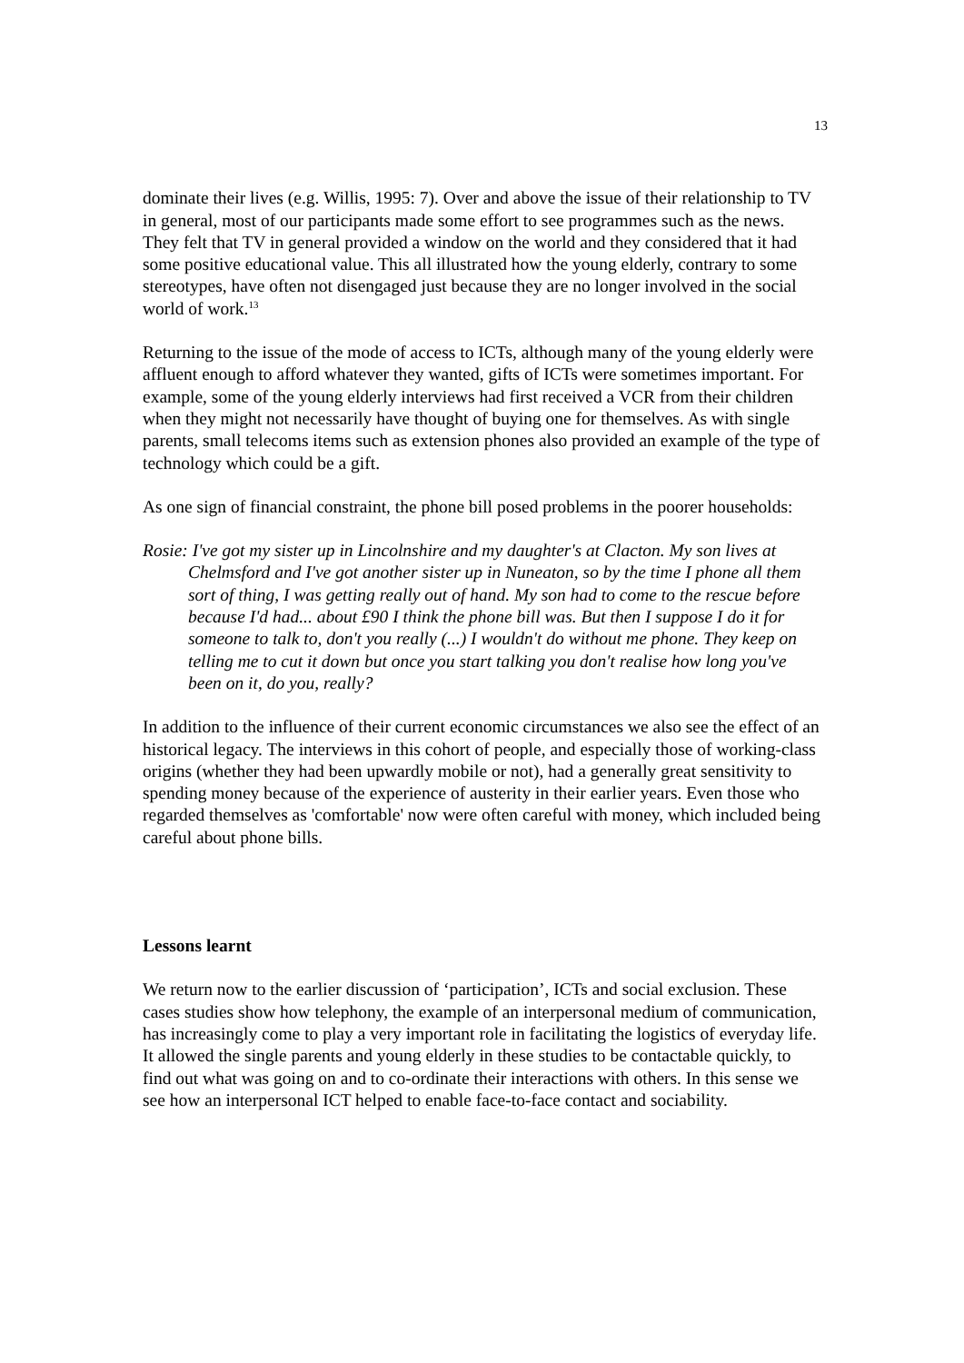13
dominate their lives (e.g. Willis, 1995: 7). Over and above the issue of their relationship to TV in general, most of our participants made some effort to see programmes such as the news. They felt that TV in general provided a window on the world and they considered that it had some positive educational value. This all illustrated how the young elderly, contrary to some stereotypes, have often not disengaged just because they are no longer involved in the social world of work.<sup>13</sup>
Returning to the issue of the mode of access to ICTs, although many of the young elderly were affluent enough to afford whatever they wanted, gifts of ICTs were sometimes important. For example, some of the young elderly interviews had first received a VCR from their children when they might not necessarily have thought of buying one for themselves. As with single parents, small telecoms items such as extension phones also provided an example of the type of technology which could be a gift.
As one sign of financial constraint, the phone bill posed problems in the poorer households:
Rosie: I've got my sister up in Lincolnshire and my daughter's at Clacton. My son lives at Chelmsford and I've got another sister up in Nuneaton, so by the time I phone all them sort of thing, I was getting really out of hand. My son had to come to the rescue before because I'd had... about £90 I think the phone bill was. But then I suppose I do it for someone to talk to, don't you really (...) I wouldn't do without me phone. They keep on telling me to cut it down but once you start talking you don't realise how long you've been on it, do you, really?
In addition to the influence of their current economic circumstances we also see the effect of an historical legacy. The interviews in this cohort of people, and especially those of working-class origins (whether they had been upwardly mobile or not), had a generally great sensitivity to spending money because of the experience of austerity in their earlier years. Even those who regarded themselves as 'comfortable' now were often careful with money, which included being careful about phone bills.
Lessons learnt
We return now to the earlier discussion of ‘participation’, ICTs and social exclusion. These cases studies show how telephony, the example of an interpersonal medium of communication, has increasingly come to play a very important role in facilitating the logistics of everyday life. It allowed the single parents and young elderly in these studies to be contactable quickly, to find out what was going on and to co-ordinate their interactions with others. In this sense we see how an interpersonal ICT helped to enable face-to-face contact and sociability.